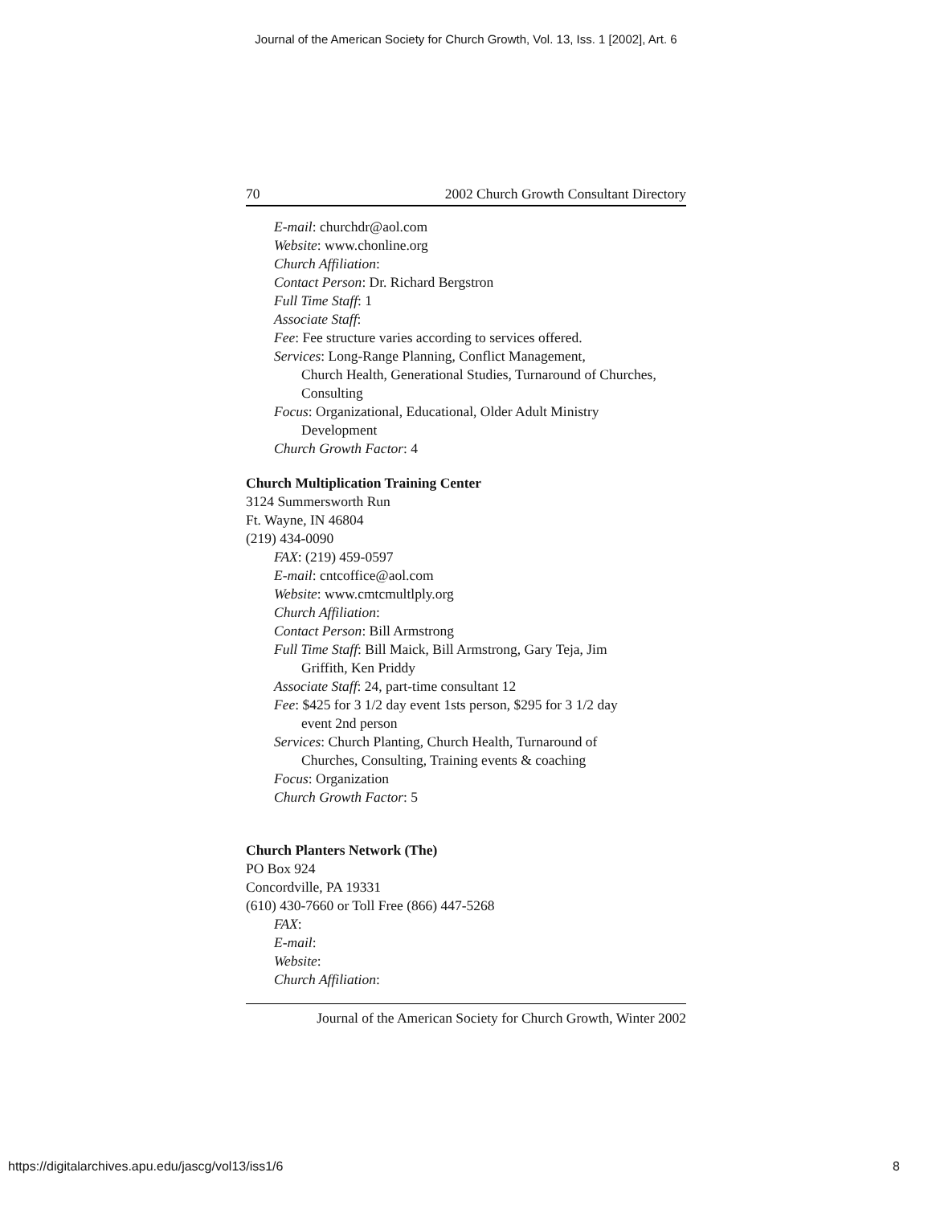Journal of the American Society for Church Growth, Vol. 13, Iss. 1 [2002], Art. 6
70 2002 Church Growth Consultant Directory
E-mail: churchdr@aol.com
Website: www.chonline.org
Church Affiliation:
Contact Person: Dr. Richard Bergstron
Full Time Staff: 1
Associate Staff:
Fee: Fee structure varies according to services offered.
Services: Long-Range Planning, Conflict Management,
Church Health, Generational Studies, Turnaround of Churches, Consulting
Focus: Organizational, Educational, Older Adult Ministry
Development
Church Growth Factor: 4
Church Multiplication Training Center
3124 Summersworth Run
Ft. Wayne, IN 46804
(219) 434-0090
FAX: (219) 459-0597
E-mail: cntcoffice@aol.com
Website: www.cmtcmultlply.org
Church Affiliation:
Contact Person: Bill Armstrong
Full Time Staff: Bill Maick, Bill Armstrong, Gary Teja, Jim
Griffith, Ken Priddy
Associate Staff: 24, part-time consultant 12
Fee: $425 for 3 1/2 day event 1sts person, $295 for 3 1/2 day
event 2nd person
Services: Church Planting, Church Health, Turnaround of
Churches, Consulting, Training events & coaching
Focus: Organization
Church Growth Factor: 5
Church Planters Network (The)
PO Box 924
Concordville, PA 19331
(610) 430-7660 or Toll Free (866) 447-5268
FAX:
E-mail:
Website:
Church Affiliation:
Journal of the American Society for Church Growth, Winter 2002
https://digitalarchives.apu.edu/jascg/vol13/iss1/6 8